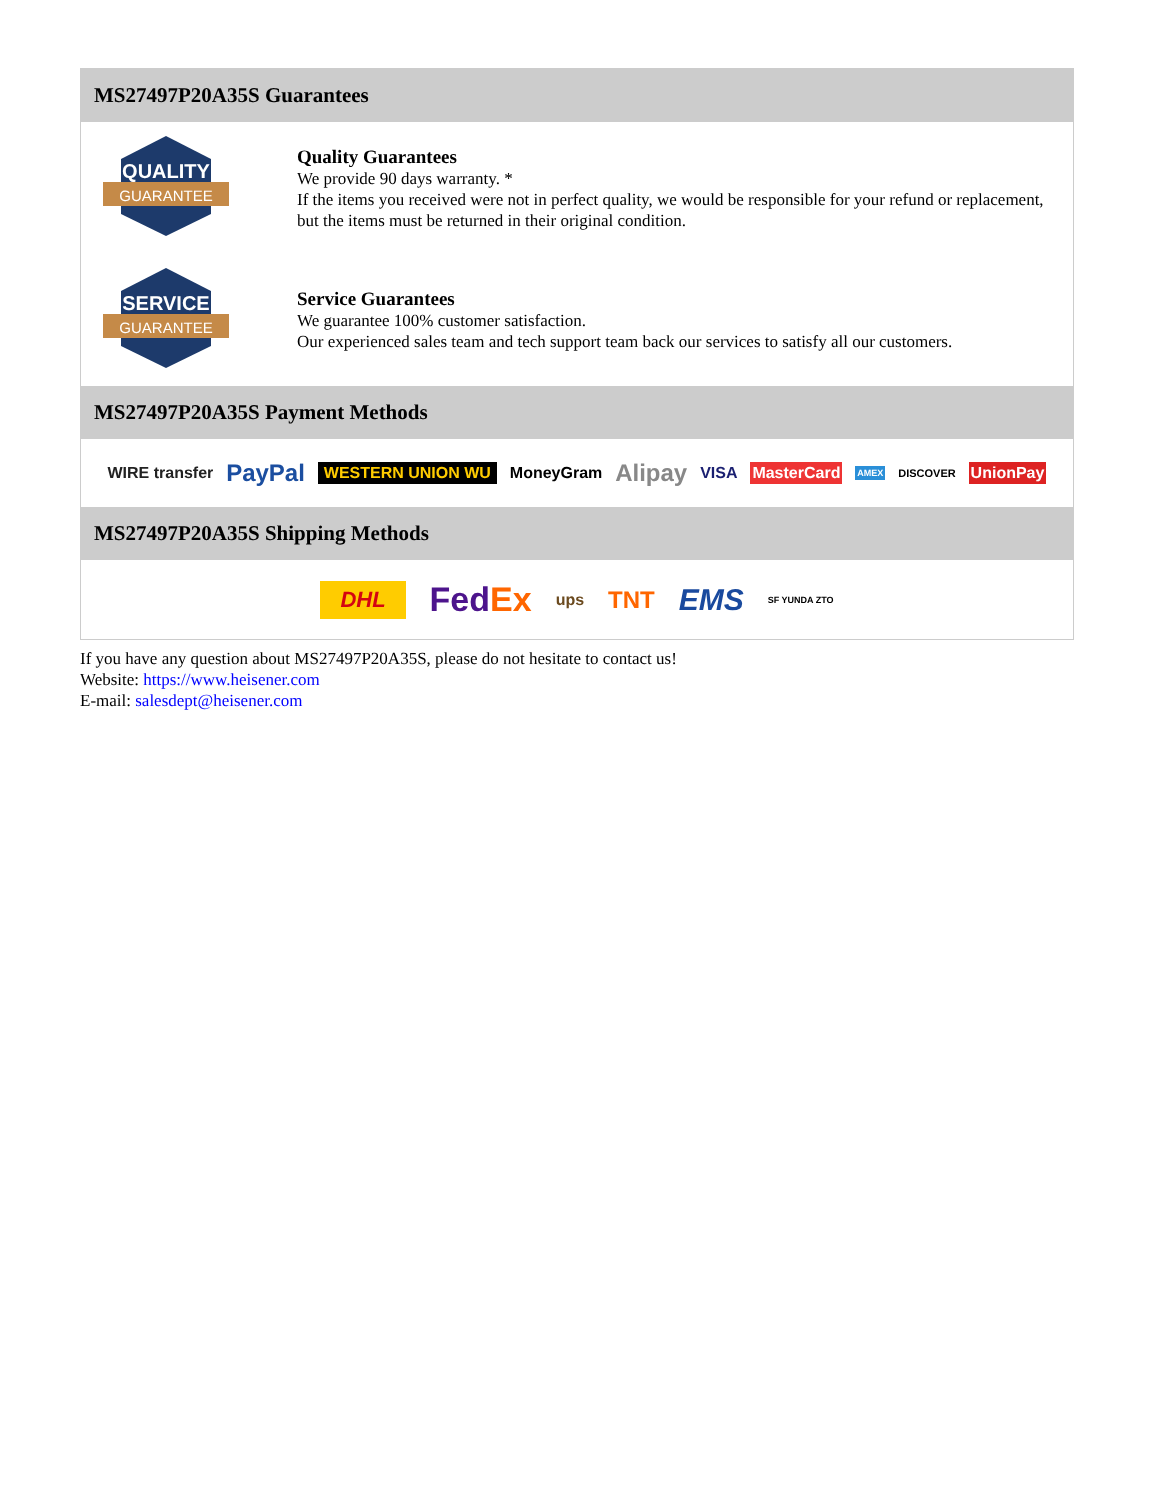MS27497P20A35S Guarantees
QUALITY
GUARANTEE
Quality Guarantees
We provide 90 days warranty. *
If the items you received were not in perfect quality, we would be responsible for your refund or replacement, but the items must be returned in their original condition.
SERVICE
GUARANTEE
Service Guarantees
We guarantee 100% customer satisfaction.
Our experienced sales team and tech support team back our services to satisfy all our customers.
MS27497P20A35S Payment Methods
WIRE transfer PayPal WESTERN UNION WU MoneyGram Alipay VISA MasterCard AMEX DISCOVER UnionPay
MS27497P20A35S Shipping Methods
DHL FedEx ups TNT EMS SF YUNDA ZTO
If you have any question about MS27497P20A35S, please do not hesitate to contact us!
Website: https://www.heisener.com
E-mail: salesdept@heisener.com